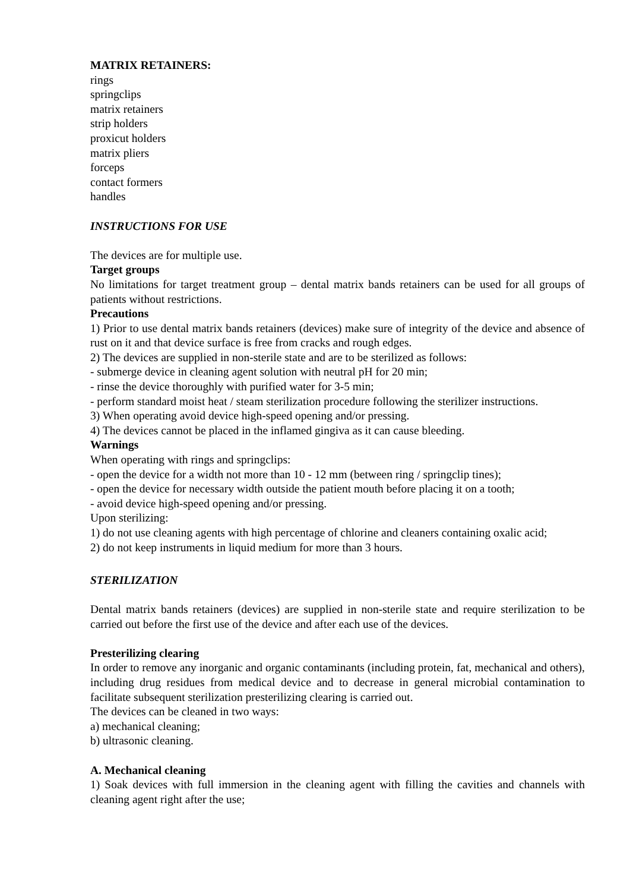MATRIX RETAINERS:
rings
springclips
matrix retainers
strip holders
proxicut holders
matrix pliers
forceps
contact formers
handles
INSTRUCTIONS FOR USE
The devices are for multiple use.
Target groups
No limitations for target treatment group – dental matrix bands retainers can be used for all groups of patients without restrictions.
Precautions
1) Prior to use dental matrix bands retainers (devices) make sure of integrity of the device and absence of rust on it and that device surface is free from cracks and rough edges.
2) The devices are supplied in non-sterile state and are to be sterilized as follows:
- submerge device in cleaning agent solution with neutral pH for 20 min;
- rinse the device thoroughly with purified water for 3-5 min;
- perform standard moist heat / steam sterilization procedure following the sterilizer instructions.
3) When operating avoid device high-speed opening and/or pressing.
4) The devices cannot be placed in the inflamed gingiva as it can cause bleeding.
Warnings
When operating with rings and springclips:
- open the device for a width not more than 10 - 12 mm (between ring / springclip tines);
- open the device for necessary width outside the patient mouth before placing it on a tooth;
- avoid device high-speed opening and/or pressing.
Upon sterilizing:
1) do not use cleaning agents with high percentage of chlorine and cleaners containing oxalic acid;
2) do not keep instruments in liquid medium for more than 3 hours.
STERILIZATION
Dental matrix bands retainers (devices) are supplied in non-sterile state and require sterilization to be carried out before the first use of the device and after each use of the devices.
Presterilizing clearing
In order to remove any inorganic and organic contaminants (including protein, fat, mechanical and others), including drug residues from medical device and to decrease in general microbial contamination to facilitate subsequent sterilization presterilizing clearing is carried out.
The devices can be cleaned in two ways:
a) mechanical cleaning;
b) ultrasonic cleaning.
A. Mechanical cleaning
1) Soak devices with full immersion in the cleaning agent with filling the cavities and channels with cleaning agent right after the use;